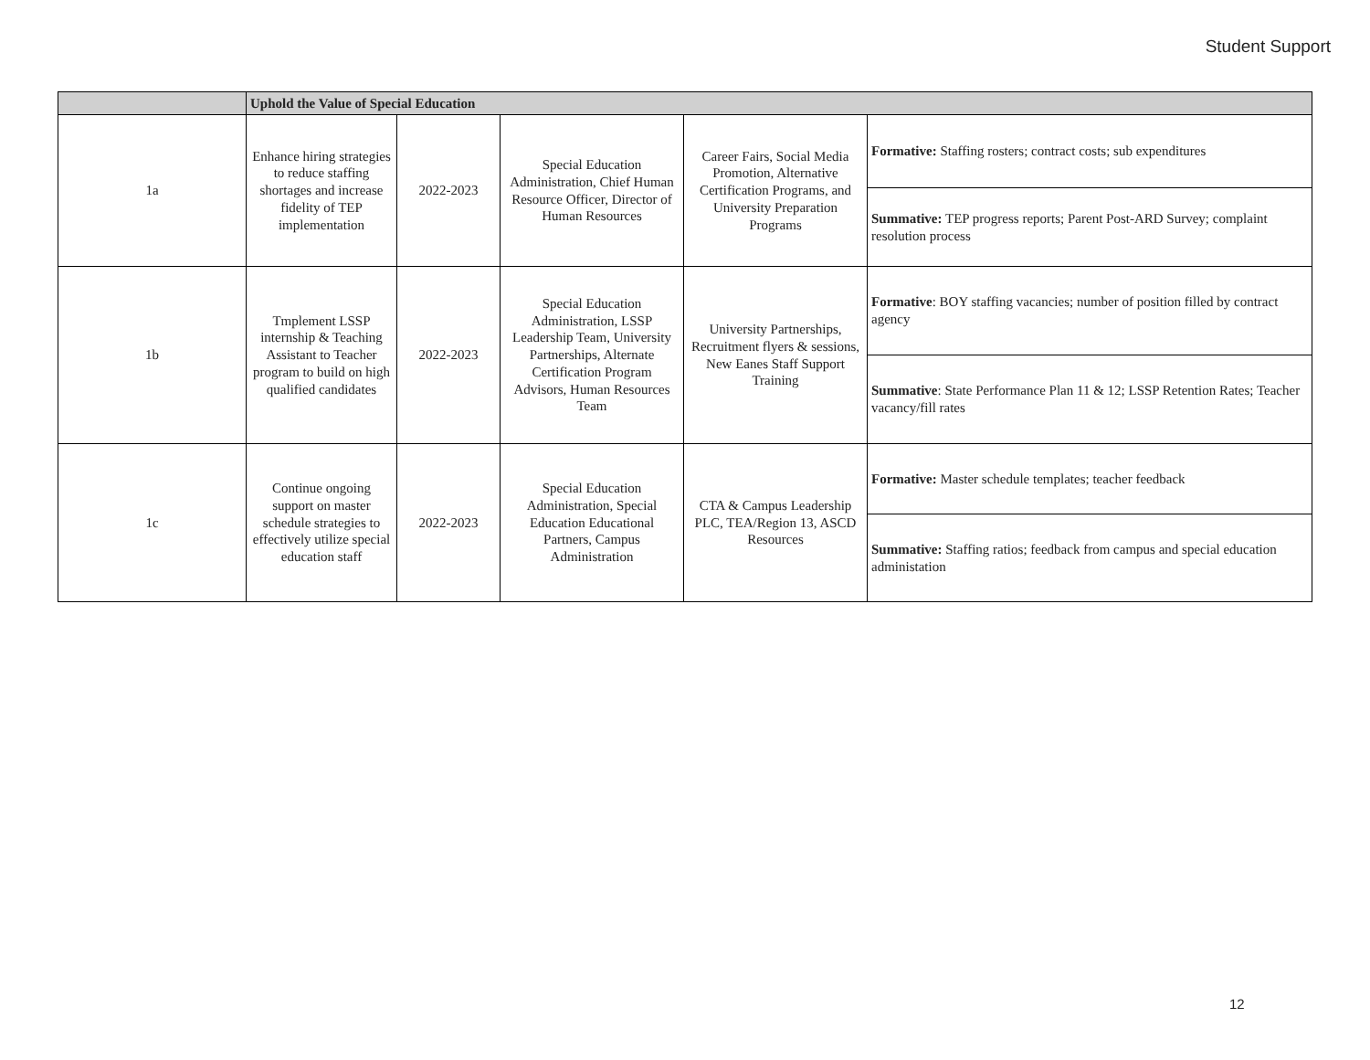Student Support
| | Uphold the Value of Special Education | | | | |
| --- | --- | --- | --- | --- | --- |
| 1a | Enhance hiring strategies to reduce staffing shortages and increase fidelity of TEP implementation | 2022-2023 | Special Education Administration, Chief Human Resource Officer, Director of Human Resources | Career Fairs, Social Media Promotion, Alternative Certification Programs, and University Preparation Programs | Formative: Staffing rosters; contract costs; sub expenditures |
| | | | | | Summative: TEP progress reports; Parent Post-ARD Survey; complaint resolution process |
| 1b | Tmplement LSSP internship & Teaching Assistant to Teacher program to build on high qualified candidates | 2022-2023 | Special Education Administration, LSSP Leadership Team, University Partnerships, Alternate Certification Program Advisors, Human Resources Team | University Partnerships, Recruitment flyers & sessions, New Eanes Staff Support Training | Formative : BOY staffing vacancies; number of position filled by contract agency |
| | | | | | Summative : State Performance Plan 11 & 12; LSSP Retention Rates; Teacher vacancy/fill rates |
| 1c | Continue ongoing support on master schedule strategies to effectively utilize special education staff | 2022-2023 | Special Education Administration, Special Education Educational Partners, Campus Administration | CTA & Campus Leadership PLC, TEA/Region 13, ASCD Resources | Formative: Master schedule templates; teacher feedback |
| | | | | | Summative: Staffing ratios; feedback from campus and special education administation |
12